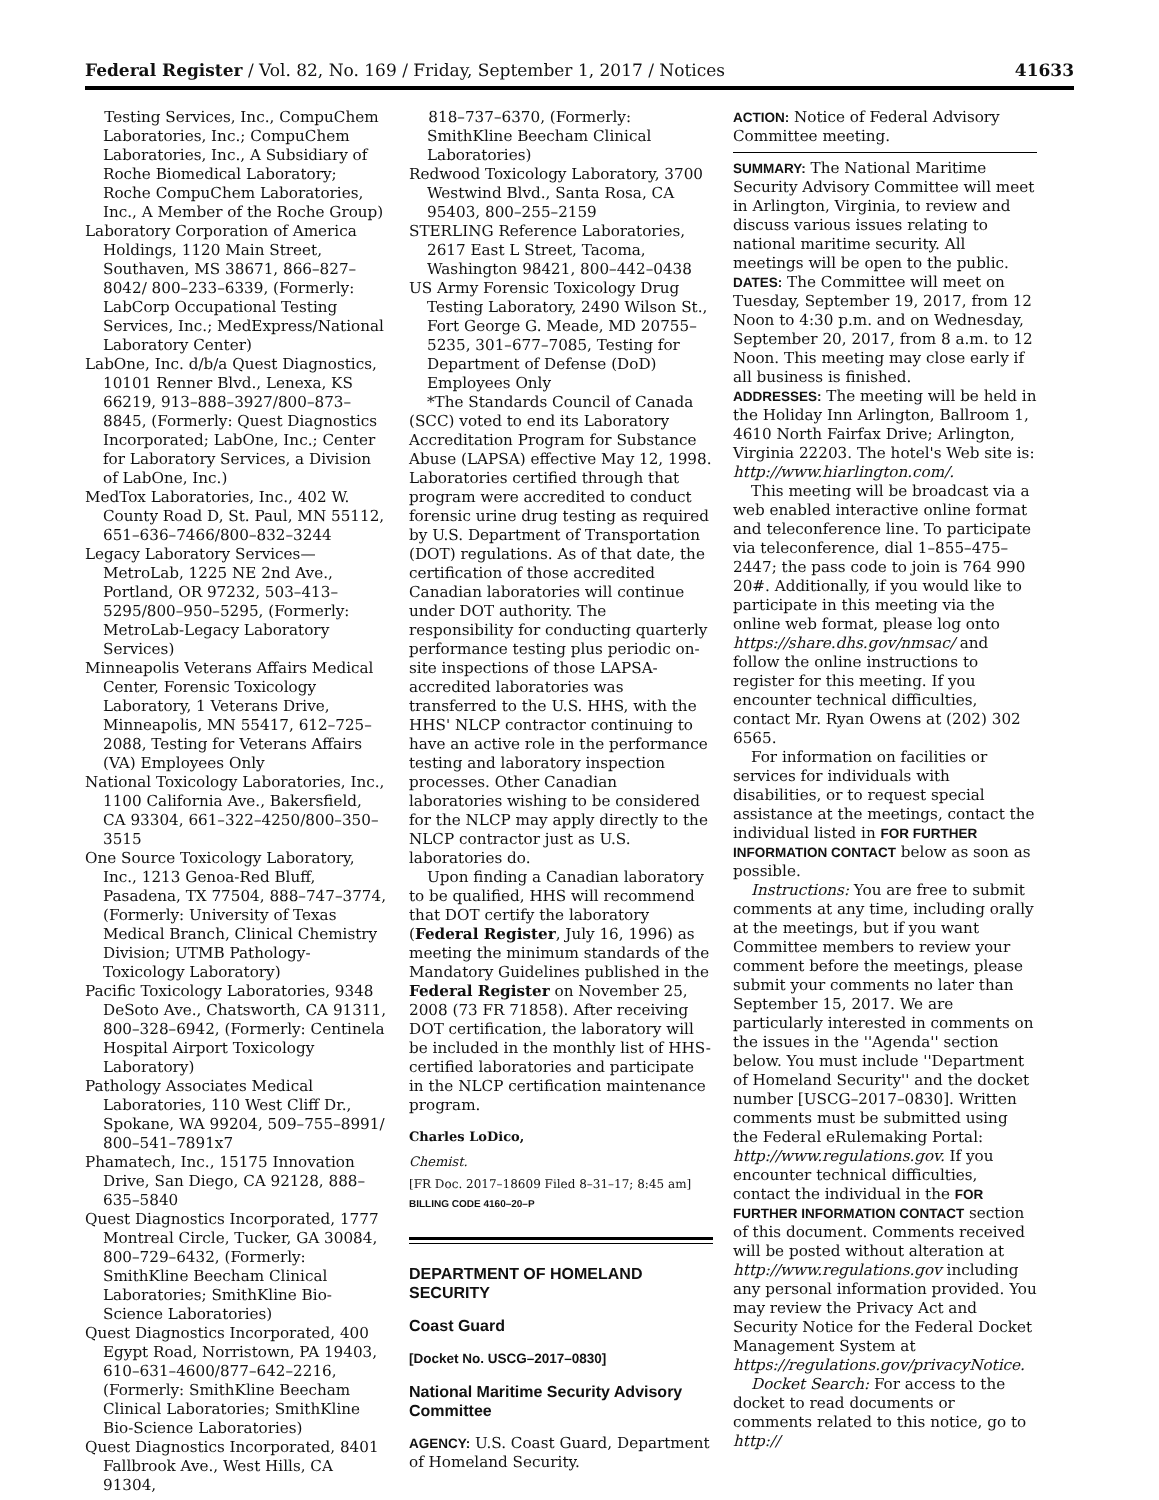Federal Register / Vol. 82, No. 169 / Friday, September 1, 2017 / Notices 41633
Testing Services, Inc., CompuChem Laboratories, Inc.; CompuChem Laboratories, Inc., A Subsidiary of Roche Biomedical Laboratory; Roche CompuChem Laboratories, Inc., A Member of the Roche Group)
Laboratory Corporation of America Holdings, 1120 Main Street, Southaven, MS 38671, 866–827–8042/ 800–233–6339, (Formerly: LabCorp Occupational Testing Services, Inc.; MedExpress/National Laboratory Center)
LabOne, Inc. d/b/a Quest Diagnostics, 10101 Renner Blvd., Lenexa, KS 66219, 913–888–3927/800–873–8845, (Formerly: Quest Diagnostics Incorporated; LabOne, Inc.; Center for Laboratory Services, a Division of LabOne, Inc.)
MedTox Laboratories, Inc., 402 W. County Road D, St. Paul, MN 55112, 651–636–7466/800–832–3244
Legacy Laboratory Services—MetroLab, 1225 NE 2nd Ave., Portland, OR 97232, 503–413–5295/800–950–5295, (Formerly: MetroLab-Legacy Laboratory Services)
Minneapolis Veterans Affairs Medical Center, Forensic Toxicology Laboratory, 1 Veterans Drive, Minneapolis, MN 55417, 612–725–2088, Testing for Veterans Affairs (VA) Employees Only
National Toxicology Laboratories, Inc., 1100 California Ave., Bakersfield, CA 93304, 661–322–4250/800–350–3515
One Source Toxicology Laboratory, Inc., 1213 Genoa-Red Bluff, Pasadena, TX 77504, 888–747–3774, (Formerly: University of Texas Medical Branch, Clinical Chemistry Division; UTMB Pathology-Toxicology Laboratory)
Pacific Toxicology Laboratories, 9348 DeSoto Ave., Chatsworth, CA 91311, 800–328–6942, (Formerly: Centinela Hospital Airport Toxicology Laboratory)
Pathology Associates Medical Laboratories, 110 West Cliff Dr., Spokane, WA 99204, 509–755–8991/ 800–541–7891x7
Phamatech, Inc., 15175 Innovation Drive, San Diego, CA 92128, 888–635–5840
Quest Diagnostics Incorporated, 1777 Montreal Circle, Tucker, GA 30084, 800–729–6432, (Formerly: SmithKline Beecham Clinical Laboratories; SmithKline Bio-Science Laboratories)
Quest Diagnostics Incorporated, 400 Egypt Road, Norristown, PA 19403, 610–631–4600/877–642–2216, (Formerly: SmithKline Beecham Clinical Laboratories; SmithKline Bio-Science Laboratories)
Quest Diagnostics Incorporated, 8401 Fallbrook Ave., West Hills, CA 91304,
818–737–6370, (Formerly: SmithKline Beecham Clinical Laboratories)
Redwood Toxicology Laboratory, 3700 Westwind Blvd., Santa Rosa, CA 95403, 800–255–2159
STERLING Reference Laboratories, 2617 East L Street, Tacoma, Washington 98421, 800–442–0438
US Army Forensic Toxicology Drug Testing Laboratory, 2490 Wilson St., Fort George G. Meade, MD 20755–5235, 301–677–7085, Testing for Department of Defense (DoD) Employees Only
*The Standards Council of Canada (SCC) voted to end its Laboratory Accreditation Program for Substance Abuse (LAPSA) effective May 12, 1998. Laboratories certified through that program were accredited to conduct forensic urine drug testing as required by U.S. Department of Transportation (DOT) regulations. As of that date, the certification of those accredited Canadian laboratories will continue under DOT authority. The responsibility for conducting quarterly performance testing plus periodic on-site inspections of those LAPSA-accredited laboratories was transferred to the U.S. HHS, with the HHS' NLCP contractor continuing to have an active role in the performance testing and laboratory inspection processes. Other Canadian laboratories wishing to be considered for the NLCP may apply directly to the NLCP contractor just as U.S. laboratories do.
Upon finding a Canadian laboratory to be qualified, HHS will recommend that DOT certify the laboratory (Federal Register, July 16, 1996) as meeting the minimum standards of the Mandatory Guidelines published in the Federal Register on November 25, 2008 (73 FR 71858). After receiving DOT certification, the laboratory will be included in the monthly list of HHS-certified laboratories and participate in the NLCP certification maintenance program.
Charles LoDico,
Chemist.
[FR Doc. 2017–18609 Filed 8–31–17; 8:45 am]
BILLING CODE 4160–20–P
DEPARTMENT OF HOMELAND SECURITY
Coast Guard
[Docket No. USCG–2017–0830]
National Maritime Security Advisory Committee
AGENCY: U.S. Coast Guard, Department of Homeland Security.
ACTION: Notice of Federal Advisory Committee meeting.
SUMMARY: The National Maritime Security Advisory Committee will meet in Arlington, Virginia, to review and discuss various issues relating to national maritime security. All meetings will be open to the public.
DATES: The Committee will meet on Tuesday, September 19, 2017, from 12 Noon to 4:30 p.m. and on Wednesday, September 20, 2017, from 8 a.m. to 12 Noon. This meeting may close early if all business is finished.
ADDRESSES: The meeting will be held in the Holiday Inn Arlington, Ballroom 1, 4610 North Fairfax Drive; Arlington, Virginia 22203. The hotel's Web site is: http://www.hiarlington.com/.
This meeting will be broadcast via a web enabled interactive online format and teleconference line. To participate via teleconference, dial 1–855–475–2447; the pass code to join is 764 990 20#. Additionally, if you would like to participate in this meeting via the online web format, please log onto https://share.dhs.gov/nmsac/ and follow the online instructions to register for this meeting. If you encounter technical difficulties, contact Mr. Ryan Owens at (202) 302 6565.
For information on facilities or services for individuals with disabilities, or to request special assistance at the meetings, contact the individual listed in FOR FURTHER INFORMATION CONTACT below as soon as possible.
Instructions: You are free to submit comments at any time, including orally at the meetings, but if you want Committee members to review your comment before the meetings, please submit your comments no later than September 15, 2017. We are particularly interested in comments on the issues in the ''Agenda'' section below. You must include ''Department of Homeland Security'' and the docket number [USCG–2017–0830]. Written comments must be submitted using the Federal eRulemaking Portal: http://www.regulations.gov. If you encounter technical difficulties, contact the individual in the FOR FURTHER INFORMATION CONTACT section of this document. Comments received will be posted without alteration at http://www.regulations.gov including any personal information provided. You may review the Privacy Act and Security Notice for the Federal Docket Management System at https://regulations.gov/privacyNotice.
Docket Search: For access to the docket to read documents or comments related to this notice, go to http://